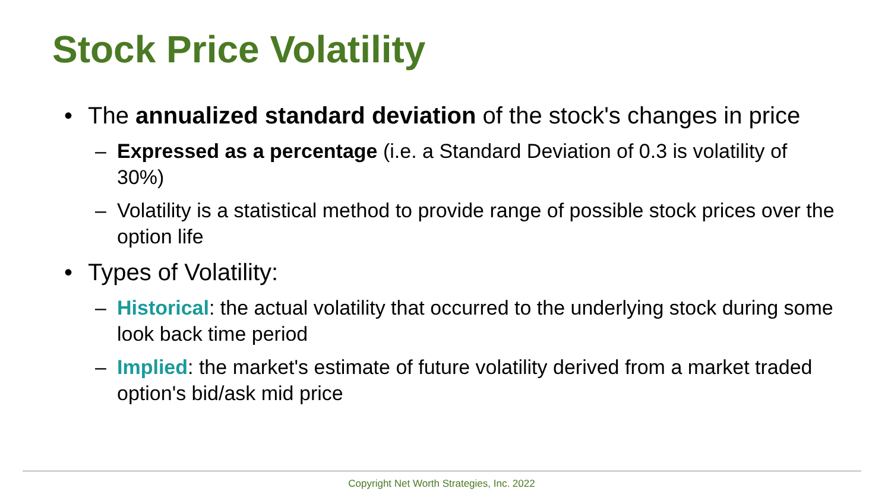Stock Price Volatility
• The annualized standard deviation of the stock's changes in price
– Expressed as a percentage (i.e. a Standard Deviation of 0.3 is volatility of 30%)
– Volatility is a statistical method to provide range of possible stock prices over the option life
• Types of Volatility:
– Historical: the actual volatility that occurred to the underlying stock during some look back time period
– Implied: the market's estimate of future volatility derived from a market traded option's bid/ask mid price
Copyright Net Worth Strategies, Inc. 2022